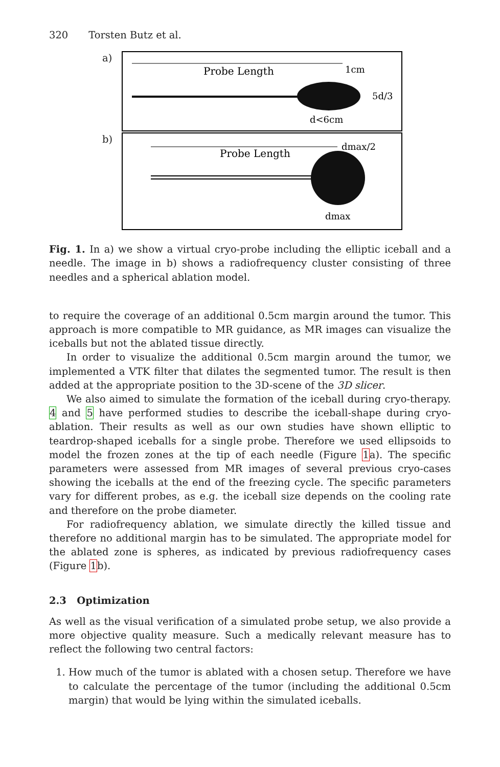320 Torsten Butz et al.
a)
Probe Length
1cm
5d/3
d<6cm
b)
Probe Length
dmax/2
dmax
Fig. 1. In a) we show a virtual cryo-probe including the elliptic iceball and a needle. The image in b) shows a radiofrequency cluster consisting of three needles and a spherical ablation model.
to require the coverage of an additional 0.5cm margin around the tumor. This approach is more compatible to MR guidance, as MR images can visualize the iceballs but not the ablated tissue directly.
In order to visualize the additional 0.5cm margin around the tumor, we implemented a VTK filter that dilates the segmented tumor. The result is then added at the appropriate position to the 3D-scene of the 3D slicer.
We also aimed to simulate the formation of the iceball during cryo-therapy. 4 and 5 have performed studies to describe the iceball-shape during cryo-ablation. Their results as well as our own studies have shown elliptic to teardrop-shaped iceballs for a single probe. Therefore we used ellipsoids to model the frozen zones at the tip of each needle (Figure 1a). The specific parameters were assessed from MR images of several previous cryo-cases showing the iceballs at the end of the freezing cycle. The specific parameters vary for different probes, as e.g. the iceball size depends on the cooling rate and therefore on the probe diameter.
For radiofrequency ablation, we simulate directly the killed tissue and therefore no additional margin has to be simulated. The appropriate model for the ablated zone is spheres, as indicated by previous radiofrequency cases (Figure 1b).
2.3 Optimization
As well as the visual verification of a simulated probe setup, we also provide a more objective quality measure. Such a medically relevant measure has to reflect the following two central factors:
1. How much of the tumor is ablated with a chosen setup. Therefore we have to calculate the percentage of the tumor (including the additional 0.5cm margin) that would be lying within the simulated iceballs.